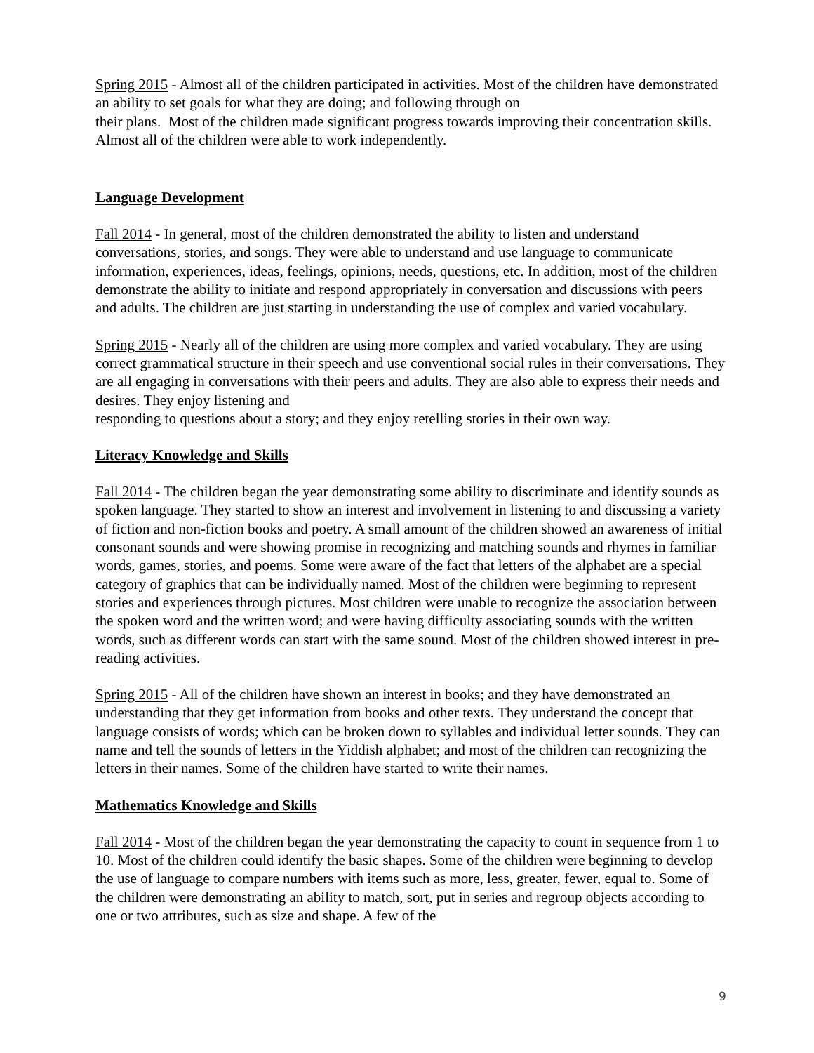Spring 2015 - Almost all of the children participated in activities. Most of the children have demonstrated an ability to set goals for what they are doing; and following through on
their plans. Most of the children made significant progress towards improving their concentration skills. Almost all of the children were able to work independently.
Language Development
Fall 2014 - In general, most of the children demonstrated the ability to listen and understand conversations, stories, and songs. They were able to understand and use language to communicate information, experiences, ideas, feelings, opinions, needs, questions, etc. In addition, most of the children demonstrate the ability to initiate and respond appropriately in conversation and discussions with peers and adults. The children are just starting in understanding the use of complex and varied vocabulary.
Spring 2015 - Nearly all of the children are using more complex and varied vocabulary. They are using correct grammatical structure in their speech and use conventional social rules in their conversations. They are all engaging in conversations with their peers and adults. They are also able to express their needs and desires. They enjoy listening and
responding to questions about a story; and they enjoy retelling stories in their own way.
Literacy Knowledge and Skills
Fall 2014 - The children began the year demonstrating some ability to discriminate and identify sounds as spoken language. They started to show an interest and involvement in listening to and discussing a variety of fiction and non-fiction books and poetry. A small amount of the children showed an awareness of initial consonant sounds and were showing promise in recognizing and matching sounds and rhymes in familiar words, games, stories, and poems. Some were aware of the fact that letters of the alphabet are a special category of graphics that can be individually named. Most of the children were beginning to represent stories and experiences through pictures. Most children were unable to recognize the association between the spoken word and the written word; and were having difficulty associating sounds with the written words, such as different words can start with the same sound. Most of the children showed interest in pre-reading activities.
Spring 2015 - All of the children have shown an interest in books; and they have demonstrated an understanding that they get information from books and other texts. They understand the concept that language consists of words; which can be broken down to syllables and individual letter sounds. They can name and tell the sounds of letters in the Yiddish alphabet; and most of the children can recognizing the letters in their names. Some of the children have started to write their names.
Mathematics Knowledge and Skills
Fall 2014 - Most of the children began the year demonstrating the capacity to count in sequence from 1 to 10. Most of the children could identify the basic shapes. Some of the children were beginning to develop the use of language to compare numbers with items such as more, less, greater, fewer, equal to. Some of the children were demonstrating an ability to match, sort, put in series and regroup objects according to one or two attributes, such as size and shape. A few of the
9